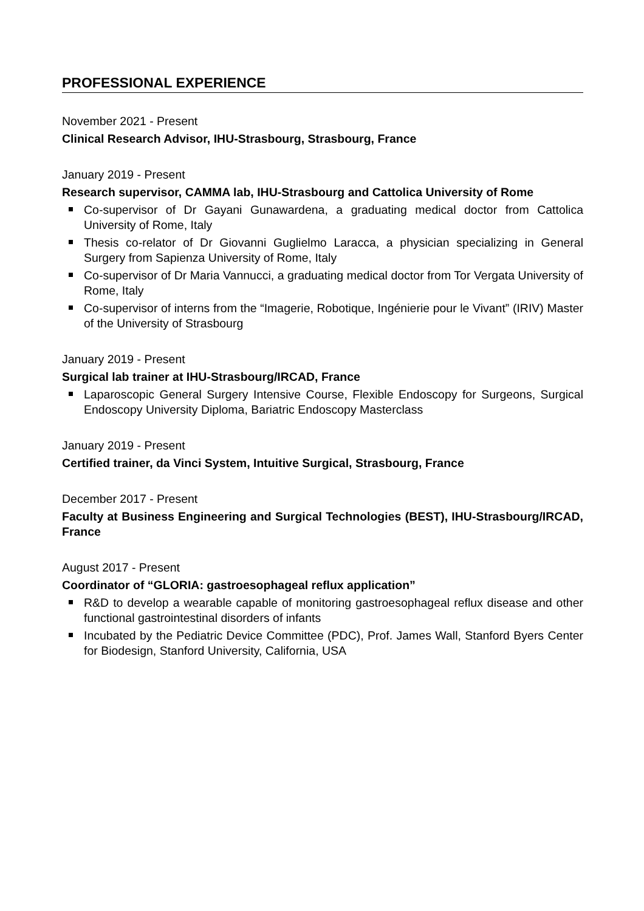PROFESSIONAL EXPERIENCE
November 2021 - Present
Clinical Research Advisor, IHU-Strasbourg, Strasbourg, France
January 2019 - Present
Research supervisor, CAMMA lab, IHU-Strasbourg and Cattolica University of Rome
Co-supervisor of Dr Gayani Gunawardena, a graduating medical doctor from Cattolica University of Rome, Italy
Thesis co-relator of Dr Giovanni Guglielmo Laracca, a physician specializing in General Surgery from Sapienza University of Rome, Italy
Co-supervisor of Dr Maria Vannucci, a graduating medical doctor from Tor Vergata University of Rome, Italy
Co-supervisor of interns from the “Imagerie, Robotique, Ingénierie pour le Vivant” (IRIV) Master of the University of Strasbourg
January 2019 - Present
Surgical lab trainer at IHU-Strasbourg/IRCAD, France
Laparoscopic General Surgery Intensive Course, Flexible Endoscopy for Surgeons, Surgical Endoscopy University Diploma, Bariatric Endoscopy Masterclass
January 2019 - Present
Certified trainer, da Vinci System, Intuitive Surgical, Strasbourg, France
December 2017 - Present
Faculty at Business Engineering and Surgical Technologies (BEST), IHU-Strasbourg/IRCAD, France
August 2017 - Present
Coordinator of “GLORIA: gastroesophageal reflux application”
R&D to develop a wearable capable of monitoring gastroesophageal reflux disease and other functional gastrointestinal disorders of infants
Incubated by the Pediatric Device Committee (PDC), Prof. James Wall, Stanford Byers Center for Biodesign, Stanford University, California, USA